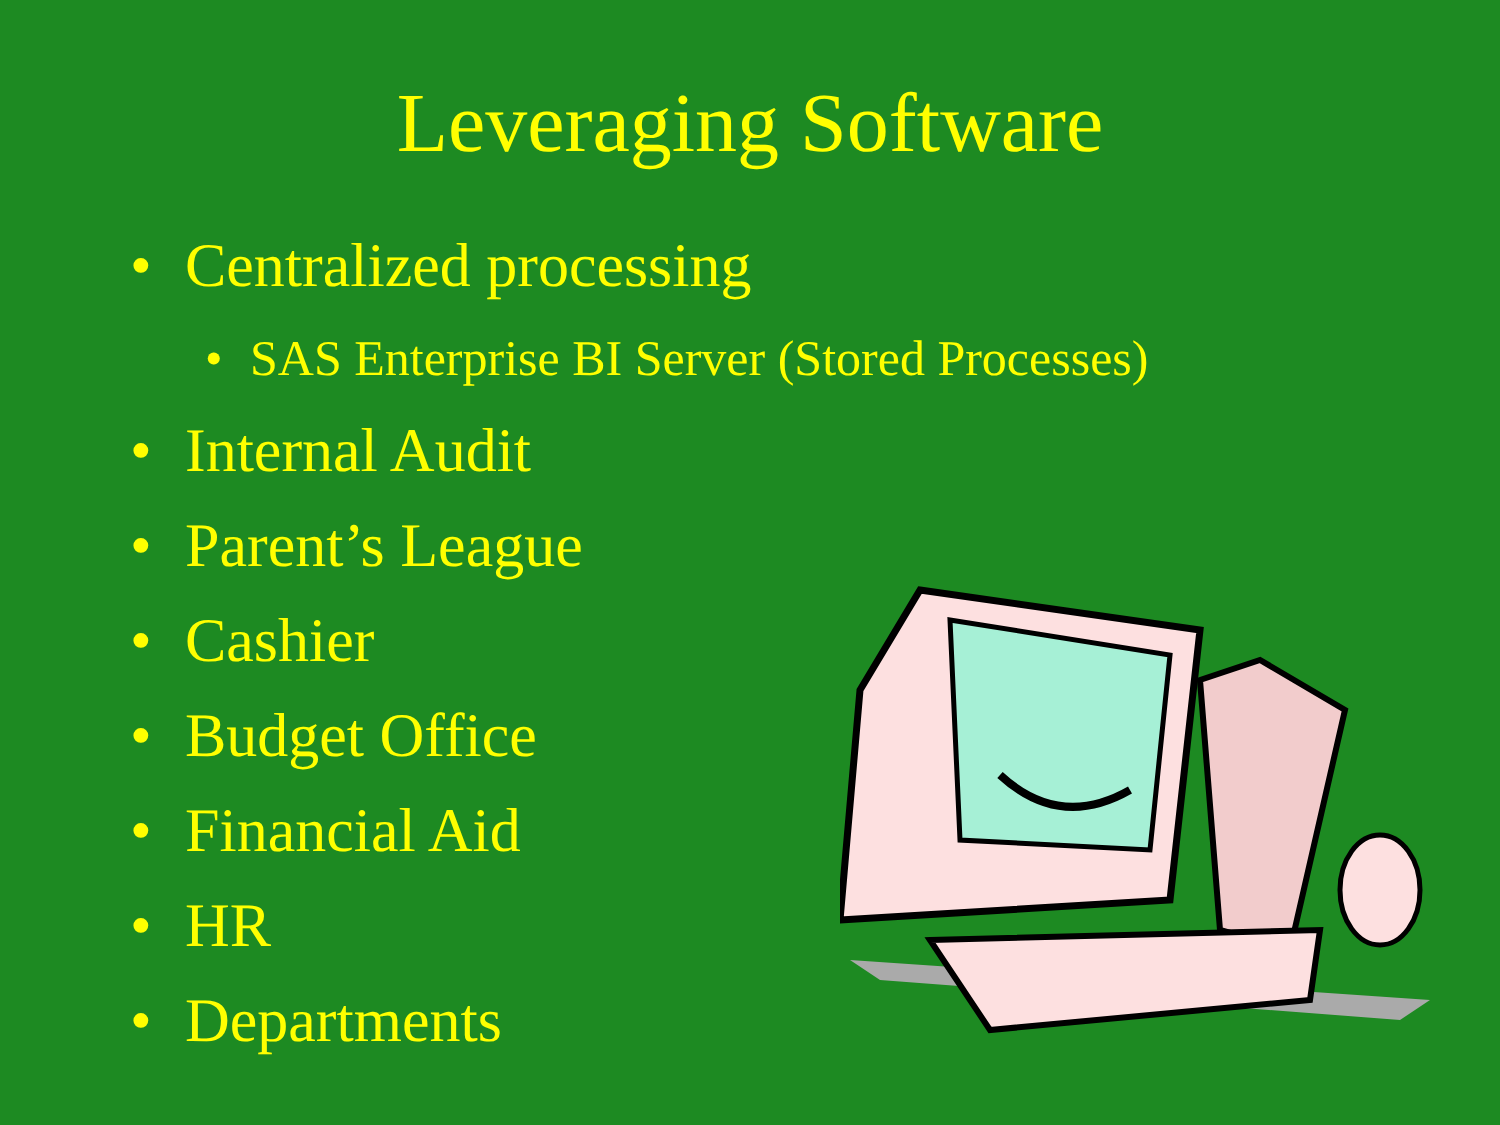Leveraging Software
• Centralized processing
• SAS Enterprise BI Server (Stored Processes)
• Internal Audit
• Parent’s League
• Cashier
• Budget Office
• Financial Aid
• HR
• Departments